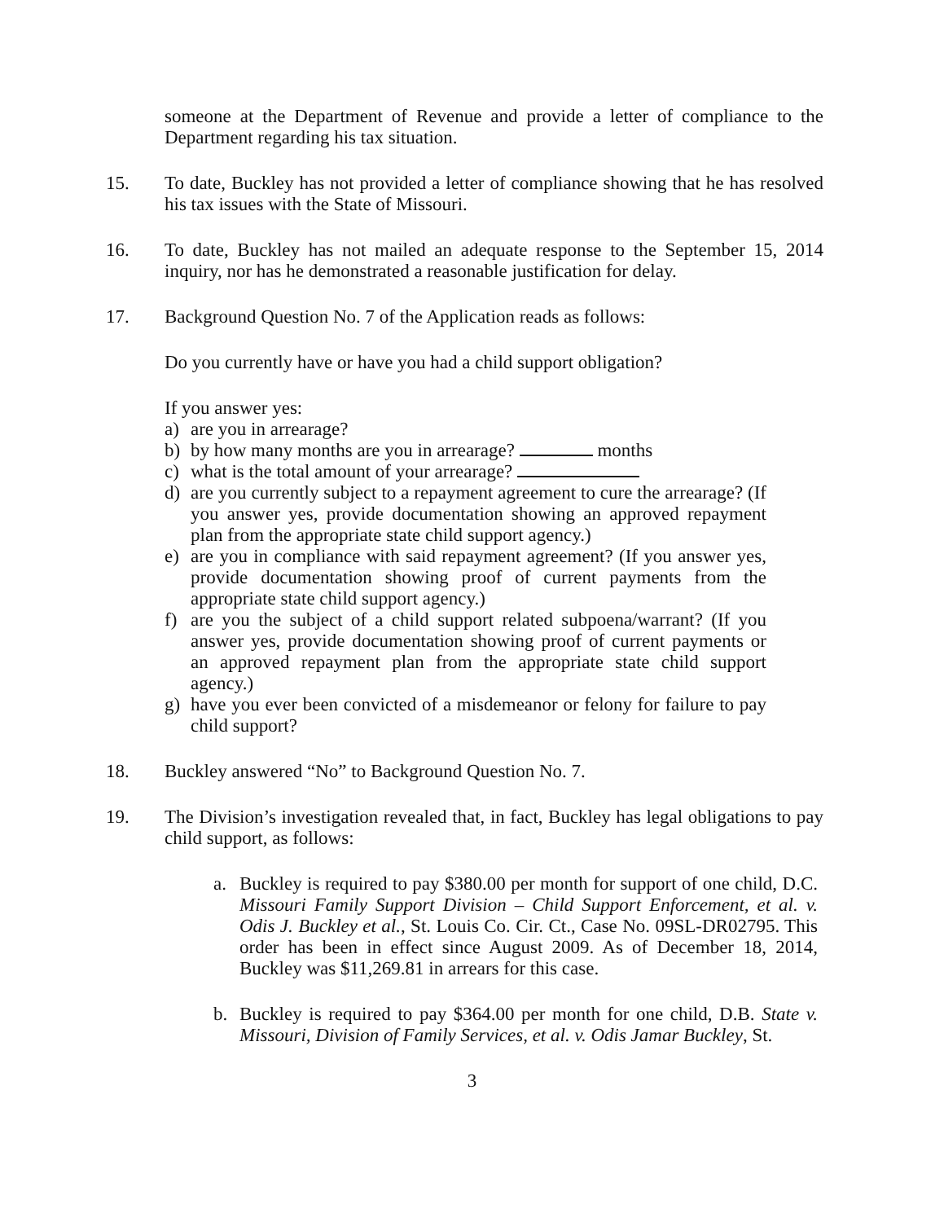someone at the Department of Revenue and provide a letter of compliance to the Department regarding his tax situation.
15. To date, Buckley has not provided a letter of compliance showing that he has resolved his tax issues with the State of Missouri.
16. To date, Buckley has not mailed an adequate response to the September 15, 2014 inquiry, nor has he demonstrated a reasonable justification for delay.
17. Background Question No. 7 of the Application reads as follows:
Do you currently have or have you had a child support obligation?
If you answer yes:
a) are you in arrearage?
b) by how many months are you in arrearage? months
c) what is the total amount of your arrearage?
d) are you currently subject to a repayment agreement to cure the arrearage? (If you answer yes, provide documentation showing an approved repayment plan from the appropriate state child support agency.)
e) are you in compliance with said repayment agreement? (If you answer yes, provide documentation showing proof of current payments from the appropriate state child support agency.)
f) are you the subject of a child support related subpoena/warrant? (If you answer yes, provide documentation showing proof of current payments or an approved repayment plan from the appropriate state child support agency.)
g) have you ever been convicted of a misdemeanor or felony for failure to pay child support?
18. Buckley answered “No” to Background Question No. 7.
19. The Division’s investigation revealed that, in fact, Buckley has legal obligations to pay child support, as follows:
a. Buckley is required to pay $380.00 per month for support of one child, D.C. Missouri Family Support Division – Child Support Enforcement, et al. v. Odis J. Buckley et al., St. Louis Co. Cir. Ct., Case No. 09SL-DR02795. This order has been in effect since August 2009. As of December 18, 2014, Buckley was $11,269.81 in arrears for this case.
b. Buckley is required to pay $364.00 per month for one child, D.B. State v. Missouri, Division of Family Services, et al. v. Odis Jamar Buckley, St.
3